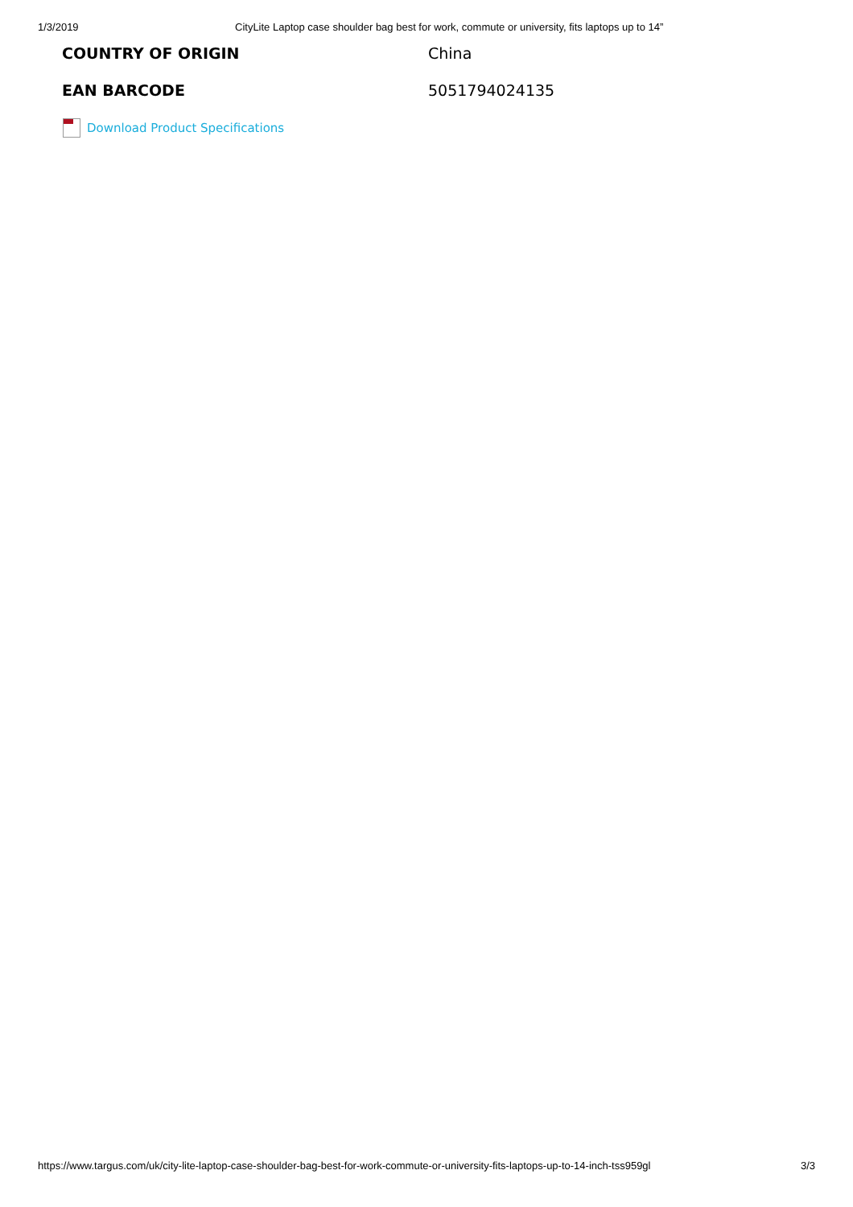1/3/2019 CityLite Laptop case shoulder bag best for work, commute or university, fits laptops up to 14”
| COUNTRY OF ORIGIN | China |
| EAN BARCODE | 5051794024135 |
Download Product Specifications
https://www.targus.com/uk/city-lite-laptop-case-shoulder-bag-best-for-work-commute-or-university-fits-laptops-up-to-14-inch-tss959gl 3/3